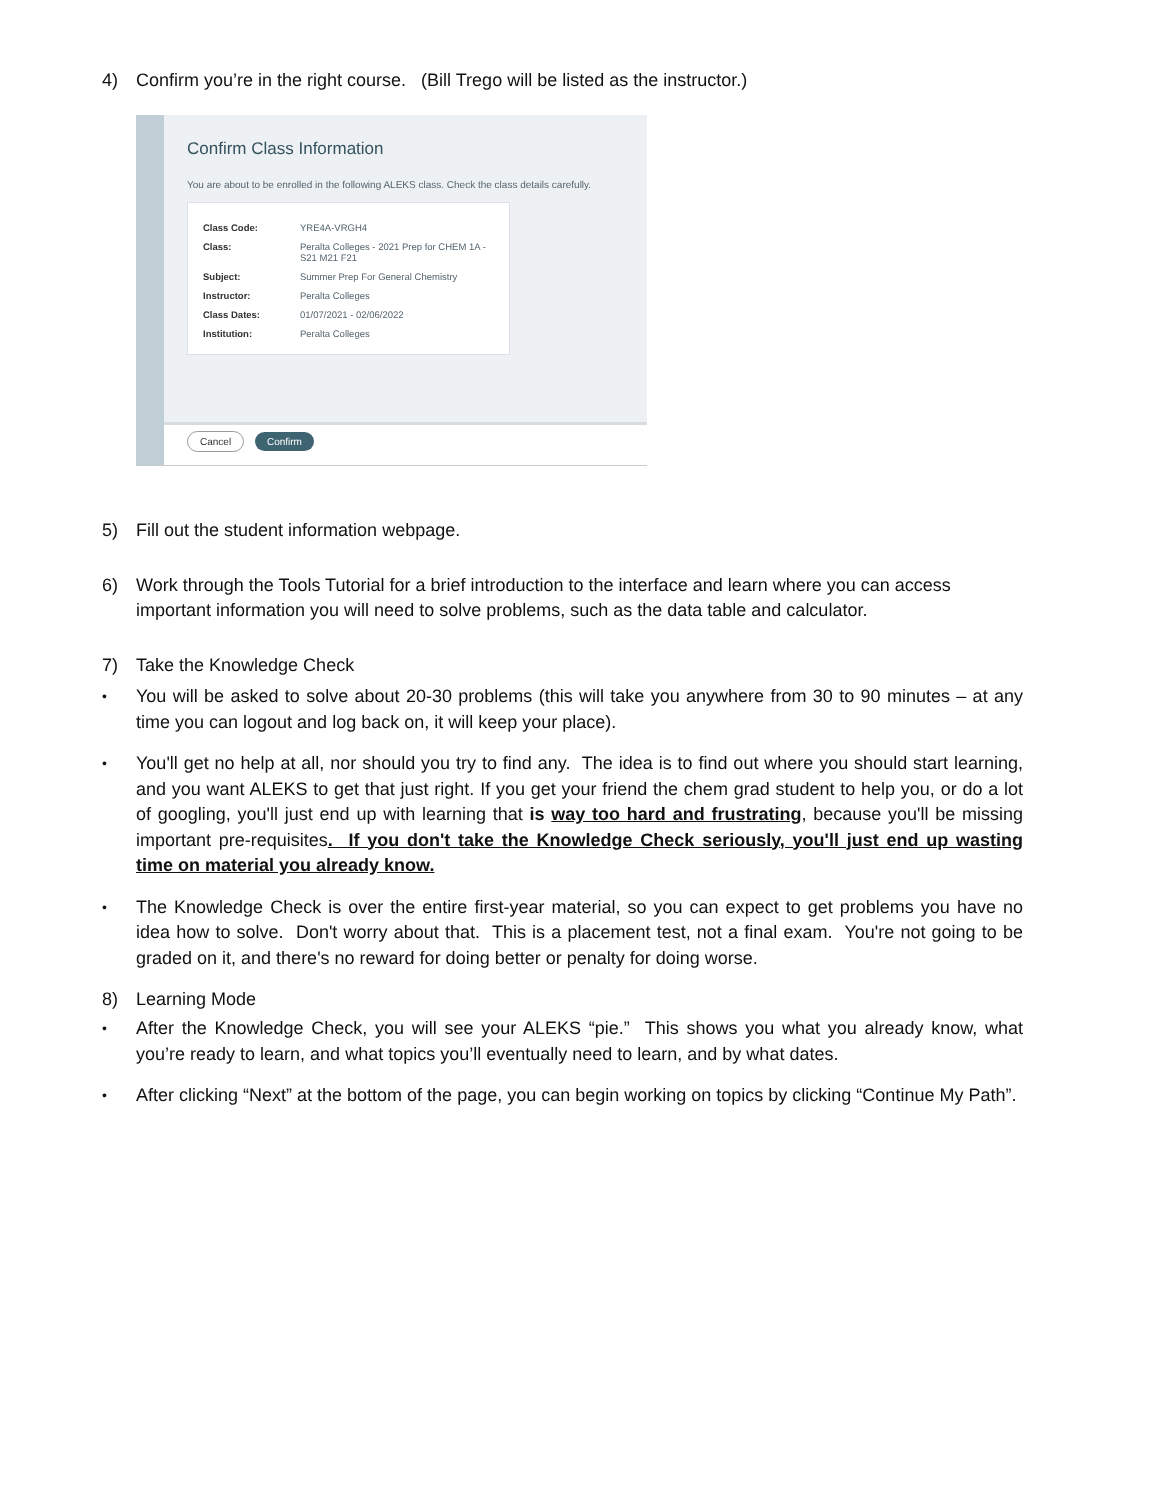4) Confirm you’re in the right course. (Bill Trego will be listed as the instructor.)
Confirm Class Information
You are about to be enrolled in the following ALEKS class. Check the class details carefully.
| Class Code: | YRE4A-VRGH4 |
| Class: | Peralta Colleges - 2021 Prep for CHEM 1A - S21 M21 F21 |
| Subject: | Summer Prep For General Chemistry |
| Instructor: | Peralta Colleges |
| Class Dates: | 01/07/2021 - 02/06/2022 |
| Institution: | Peralta Colleges |
Cancel Confirm
5) Fill out the student information webpage.
6) Work through the Tools Tutorial for a brief introduction to the interface and learn where you can access important information you will need to solve problems, such as the data table and calculator.
7) Take the Knowledge Check
• You will be asked to solve about 20-30 problems (this will take you anywhere from 30 to 90 minutes – at any time you can logout and log back on, it will keep your place).
• You'll get no help at all, nor should you try to find any. The idea is to find out where you should start learning, and you want ALEKS to get that just right. If you get your friend the chem grad student to help you, or do a lot of googling, you'll just end up with learning that is way too hard and frustrating, because you'll be missing important pre-requisites. If you don't take the Knowledge Check seriously, you'll just end up wasting time on material you already know.
• The Knowledge Check is over the entire first-year material, so you can expect to get problems you have no idea how to solve. Don't worry about that. This is a placement test, not a final exam. You're not going to be graded on it, and there's no reward for doing better or penalty for doing worse.
8) Learning Mode
• After the Knowledge Check, you will see your ALEKS “pie.” This shows you what you already know, what you’re ready to learn, and what topics you’ll eventually need to learn, and by what dates.
• After clicking “Next” at the bottom of the page, you can begin working on topics by clicking “Continue My Path”.